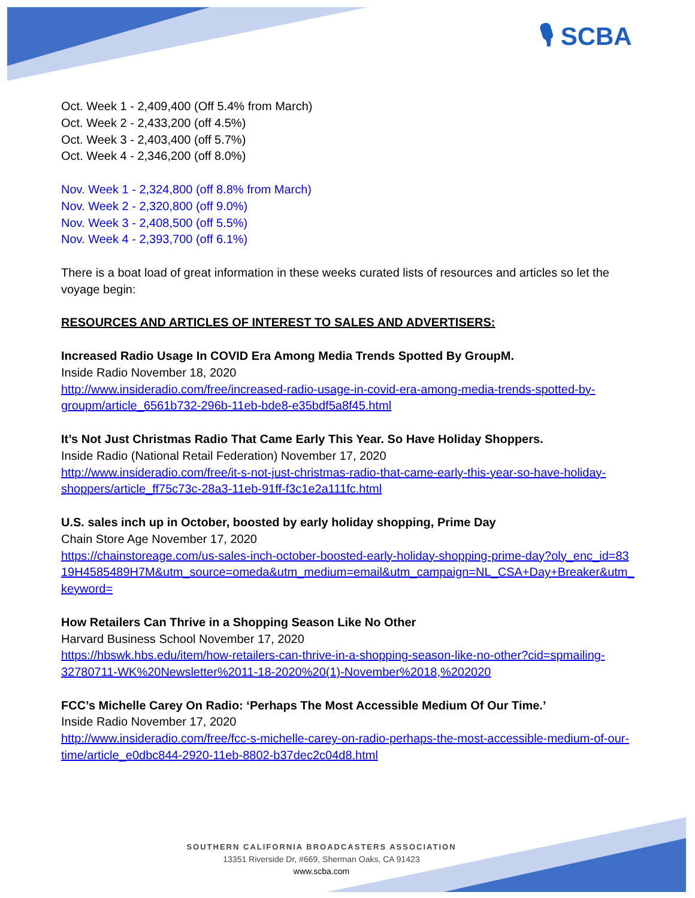🎙 SCBA
Oct. Week 1 - 2,409,400 (Off 5.4% from March)
Oct. Week 2 - 2,433,200 (off 4.5%)
Oct. Week 3 - 2,403,400 (off 5.7%)
Oct. Week 4 - 2,346,200 (off 8.0%)
Nov. Week 1 - 2,324,800 (off 8.8% from March)
Nov. Week 2 - 2,320,800 (off 9.0%)
Nov. Week 3 - 2,408,500 (off 5.5%)
Nov. Week 4 - 2,393,700 (off 6.1%)
There is a boat load of great information in these weeks curated lists of resources and articles so let the voyage begin:
RESOURCES AND ARTICLES OF INTEREST TO SALES AND ADVERTISERS:
Increased Radio Usage In COVID Era Among Media Trends Spotted By GroupM.
Inside Radio November 18, 2020
http://www.insideradio.com/free/increased-radio-usage-in-covid-era-among-media-trends-spotted-by-groupm/article_6561b732-296b-11eb-bde8-e35bdf5a8f45.html
It’s Not Just Christmas Radio That Came Early This Year. So Have Holiday Shoppers.
Inside Radio (National Retail Federation) November 17, 2020
http://www.insideradio.com/free/it-s-not-just-christmas-radio-that-came-early-this-year-so-have-holiday-shoppers/article_ff75c73c-28a3-11eb-91ff-f3c1e2a111fc.html
U.S. sales inch up in October, boosted by early holiday shopping, Prime Day
Chain Store Age November 17, 2020
https://chainstoreage.com/us-sales-inch-october-boosted-early-holiday-shopping-prime-day?oly_enc_id=8319H4585489H7M&utm_source=omeda&utm_medium=email&utm_campaign=NL_CSA+Day+Breaker&utm_keyword=
How Retailers Can Thrive in a Shopping Season Like No Other
Harvard Business School November 17, 2020
https://hbswk.hbs.edu/item/how-retailers-can-thrive-in-a-shopping-season-like-no-other?cid=spmailing-32780711-WK%20Newsletter%2011-18-2020%20(1)-November%2018,%202020
FCC’s Michelle Carey On Radio: ‘Perhaps The Most Accessible Medium Of Our Time.’
Inside Radio November 17, 2020
http://www.insideradio.com/free/fcc-s-michelle-carey-on-radio-perhaps-the-most-accessible-medium-of-our-time/article_e0dbc844-2920-11eb-8802-b37dec2c04d8.html
SOUTHERN CALIFORNIA BROADCASTERS ASSOCIATION
13351 Riverside Dr, #669, Sherman Oaks, CA 91423
www.scba.com